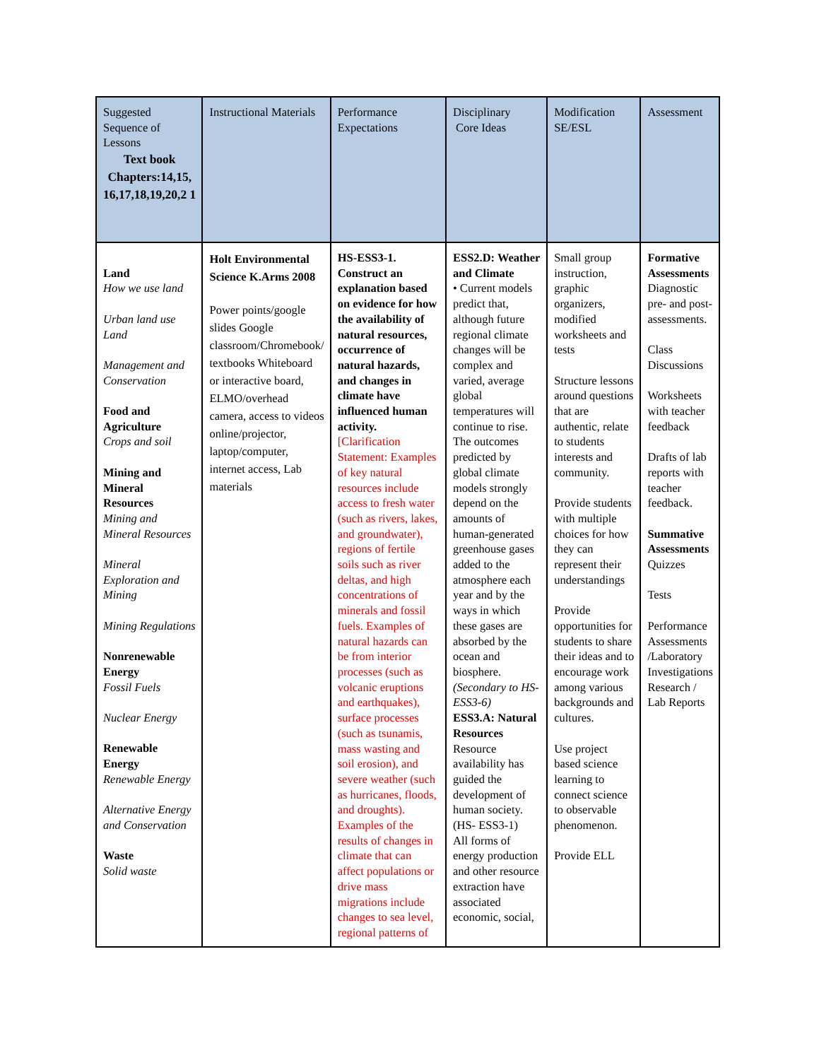| Suggested Sequence of Lessons Text book Chapters:14,15, 16,17,18,19,20,2 1 | Instructional Materials | Performance Expectations | Disciplinary Core Ideas | Modification SE/ESL | Assessment |
| --- | --- | --- | --- | --- | --- |
| Land How we use land Urban land use Land Management and Conservation Food and Agriculture Crops and soil Mining and Mineral Resources Mining and Mineral Resources Mineral Exploration and Mining Mining Regulations Nonrenewable Energy Fossil Fuels Nuclear Energy Renewable Energy Renewable Energy Alternative Energy and Conservation Waste Solid waste | Holt Environmental Science K.Arms 2008 Power points/google slides Google classroom/Chromebook/ textbooks Whiteboard or interactive board, ELMO/overhead camera, access to videos online/projector, laptop/computer, internet access, Lab materials | HS-ESS3-1. Construct an explanation based on evidence for how the availability of natural resources, occurrence of natural hazards, and changes in climate have influenced human activity. [Clarification Statement: Examples of key natural resources include access to fresh water (such as rivers, lakes, and groundwater), regions of fertile soils such as river deltas, and high concentrations of minerals and fossil fuels. Examples of natural hazards can be from interior processes (such as volcanic eruptions and earthquakes), surface processes (such as tsunamis, mass wasting and soil erosion), and severe weather (such as hurricanes, floods, and droughts). Examples of the results of changes in climate that can affect populations or drive mass migrations include changes to sea level, regional patterns of | ESS2.D: Weather and Climate • Current models predict that, although future regional climate changes will be complex and varied, average global temperatures will continue to rise. The outcomes predicted by global climate models strongly depend on the amounts of human-generated greenhouse gases added to the atmosphere each year and by the ways in which these gases are absorbed by the ocean and biosphere. (Secondary to HS-ESS3-6) ESS3.A: Natural Resources Resource availability has guided the development of human society. (HS- ESS3-1) All forms of energy production and other resource extraction have associated economic, social, | Small group instruction, graphic organizers, modified worksheets and tests Structure lessons around questions that are authentic, relate to students interests and community. Provide students with multiple choices for how they can represent their understandings Provide opportunities for students to share their ideas and to encourage work among various backgrounds and cultures. Use project based science learning to connect science to observable phenomenon. Provide ELL | Formative Assessments Diagnostic pre- and post-assessments. Class Discussions Worksheets with teacher feedback Drafts of lab reports with teacher feedback. Summative Assessments Quizzes Tests Performance Assessments /Laboratory Investigations Research / Lab Reports |